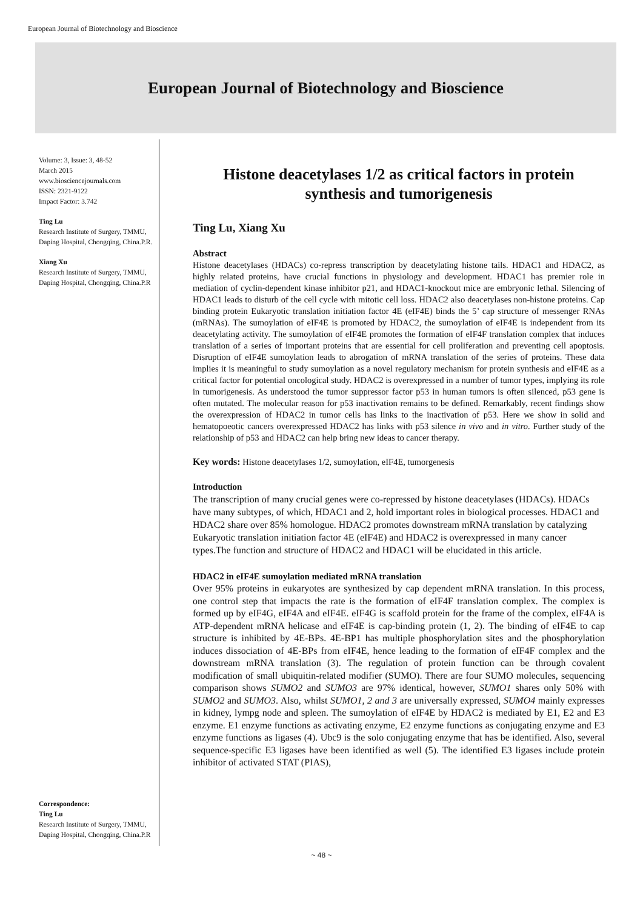European Journal of Biotechnology and Bioscience
European Journal of Biotechnology and Bioscience
Volume: 3, Issue: 3, 48-52
March 2015
www.biosciencejournals.com
ISSN: 2321-9122
Impact Factor: 3.742
Ting Lu
Research Institute of Surgery, TMMU, Daping Hospital, Chongqing, China.P.R.
Xiang Xu
Research Institute of Surgery, TMMU, Daping Hospital, Chongqing, China.P.R
Correspondence:
Ting Lu
Research Institute of Surgery, TMMU, Daping Hospital, Chongqing, China.P.R
Histone deacetylases 1/2 as critical factors in protein synthesis and tumorigenesis
Ting Lu, Xiang Xu
Abstract
Histone deacetylases (HDACs) co-repress transcription by deacetylating histone tails. HDAC1 and HDAC2, as highly related proteins, have crucial functions in physiology and development. HDAC1 has premier role in mediation of cyclin-dependent kinase inhibitor p21, and HDAC1-knockout mice are embryonic lethal. Silencing of HDAC1 leads to disturb of the cell cycle with mitotic cell loss. HDAC2 also deacetylases non-histone proteins. Cap binding protein Eukaryotic translation initiation factor 4E (eIF4E) binds the 5’ cap structure of messenger RNAs (mRNAs). The sumoylation of eIF4E is promoted by HDAC2, the sumoylation of eIF4E is independent from its deacetylating activity. The sumoylation of eIF4E promotes the formation of eIF4F translation complex that induces translation of a series of important proteins that are essential for cell proliferation and preventing cell apoptosis. Disruption of eIF4E sumoylation leads to abrogation of mRNA translation of the series of proteins. These data implies it is meaningful to study sumoylation as a novel regulatory mechanism for protein synthesis and eIF4E as a critical factor for potential oncological study. HDAC2 is overexpressed in a number of tumor types, implying its role in tumorigenesis. As understood the tumor suppressor factor p53 in human tumors is often silenced, p53 gene is often mutated. The molecular reason for p53 inactivation remains to be defined. Remarkably, recent findings show the overexpression of HDAC2 in tumor cells has links to the inactivation of p53. Here we show in solid and hematopoeotic cancers overexpressed HDAC2 has links with p53 silence in vivo and in vitro. Further study of the relationship of p53 and HDAC2 can help bring new ideas to cancer therapy.
Key words: Histone deacetylases 1/2, sumoylation, eIF4E, tumorgenesis
Introduction
The transcription of many crucial genes were co-repressed by histone deacetylases (HDACs). HDACs have many subtypes, of which, HDAC1 and 2, hold important roles in biological processes. HDAC1 and HDAC2 share over 85% homologue. HDAC2 promotes downstream mRNA translation by catalyzing Eukaryotic translation initiation factor 4E (eIF4E) and HDAC2 is overexpressed in many cancer types.The function and structure of HDAC2 and HDAC1 will be elucidated in this article.
HDAC2 in eIF4E sumoylation mediated mRNA translation
Over 95% proteins in eukaryotes are synthesized by cap dependent mRNA translation. In this process, one control step that impacts the rate is the formation of eIF4F translation complex. The complex is formed up by eIF4G, eIF4A and eIF4E. eIF4G is scaffold protein for the frame of the complex, eIF4A is ATP-dependent mRNA helicase and eIF4E is cap-binding protein (1, 2). The binding of eIF4E to cap structure is inhibited by 4E-BPs. 4E-BP1 has multiple phosphorylation sites and the phosphorylation induces dissociation of 4E-BPs from eIF4E, hence leading to the formation of eIF4F complex and the downstream mRNA translation (3). The regulation of protein function can be through covalent modification of small ubiquitin-related modifier (SUMO). There are four SUMO molecules, sequencing comparison shows SUMO2 and SUMO3 are 97% identical, however, SUMO1 shares only 50% with SUMO2 and SUMO3. Also, whilst SUMO1, 2 and 3 are universally expressed, SUMO4 mainly expresses in kidney, lympg node and spleen. The sumoylation of eIF4E by HDAC2 is mediated by E1, E2 and E3 enzyme. E1 enzyme functions as activating enzyme, E2 enzyme functions as conjugating enzyme and E3 enzyme functions as ligases (4). Ubc9 is the solo conjugating enzyme that has be identified. Also, several sequence-specific E3 ligases have been identified as well (5). The identified E3 ligases include protein inhibitor of activated STAT (PIAS),
~ 48 ~